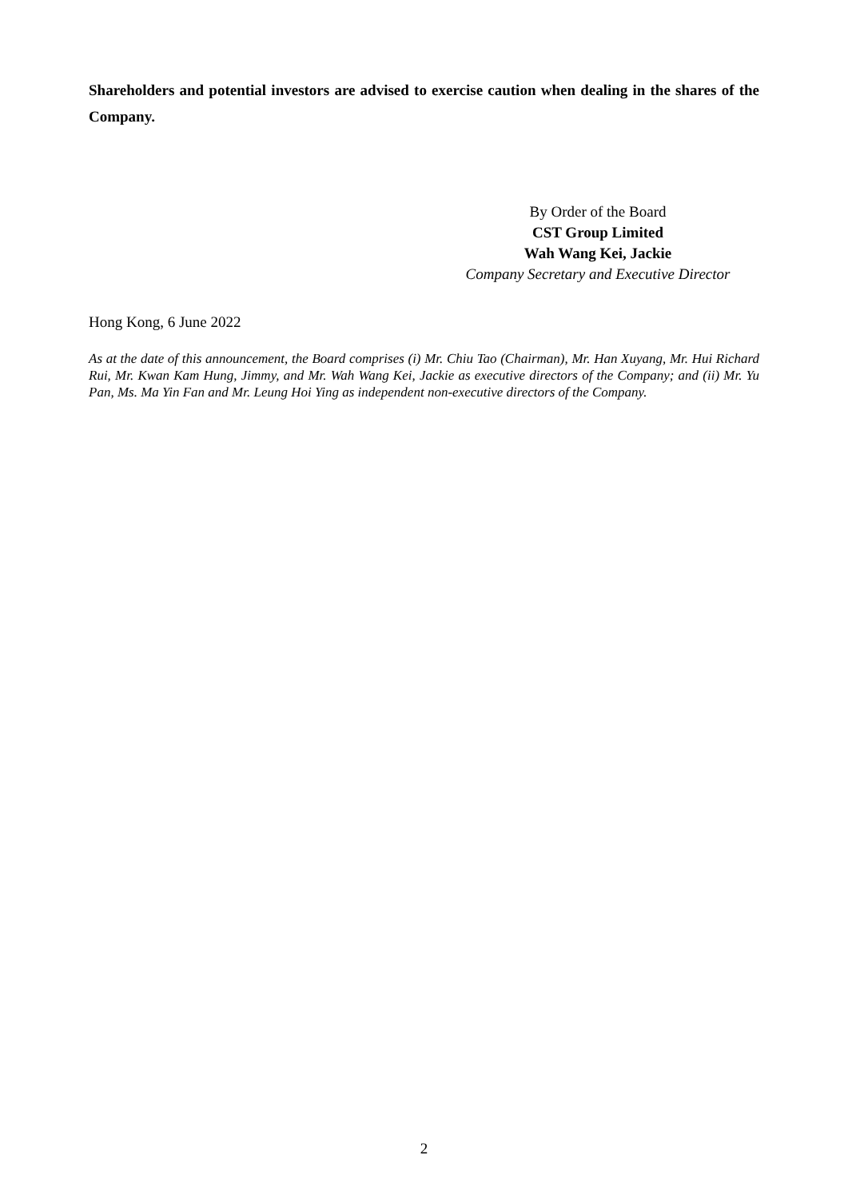Shareholders and potential investors are advised to exercise caution when dealing in the shares of the Company.
By Order of the Board
CST Group Limited
Wah Wang Kei, Jackie
Company Secretary and Executive Director
Hong Kong, 6 June 2022
As at the date of this announcement, the Board comprises (i) Mr. Chiu Tao (Chairman), Mr. Han Xuyang, Mr. Hui Richard Rui, Mr. Kwan Kam Hung, Jimmy, and Mr. Wah Wang Kei, Jackie as executive directors of the Company; and (ii) Mr. Yu Pan, Ms. Ma Yin Fan and Mr. Leung Hoi Ying as independent non-executive directors of the Company.
2